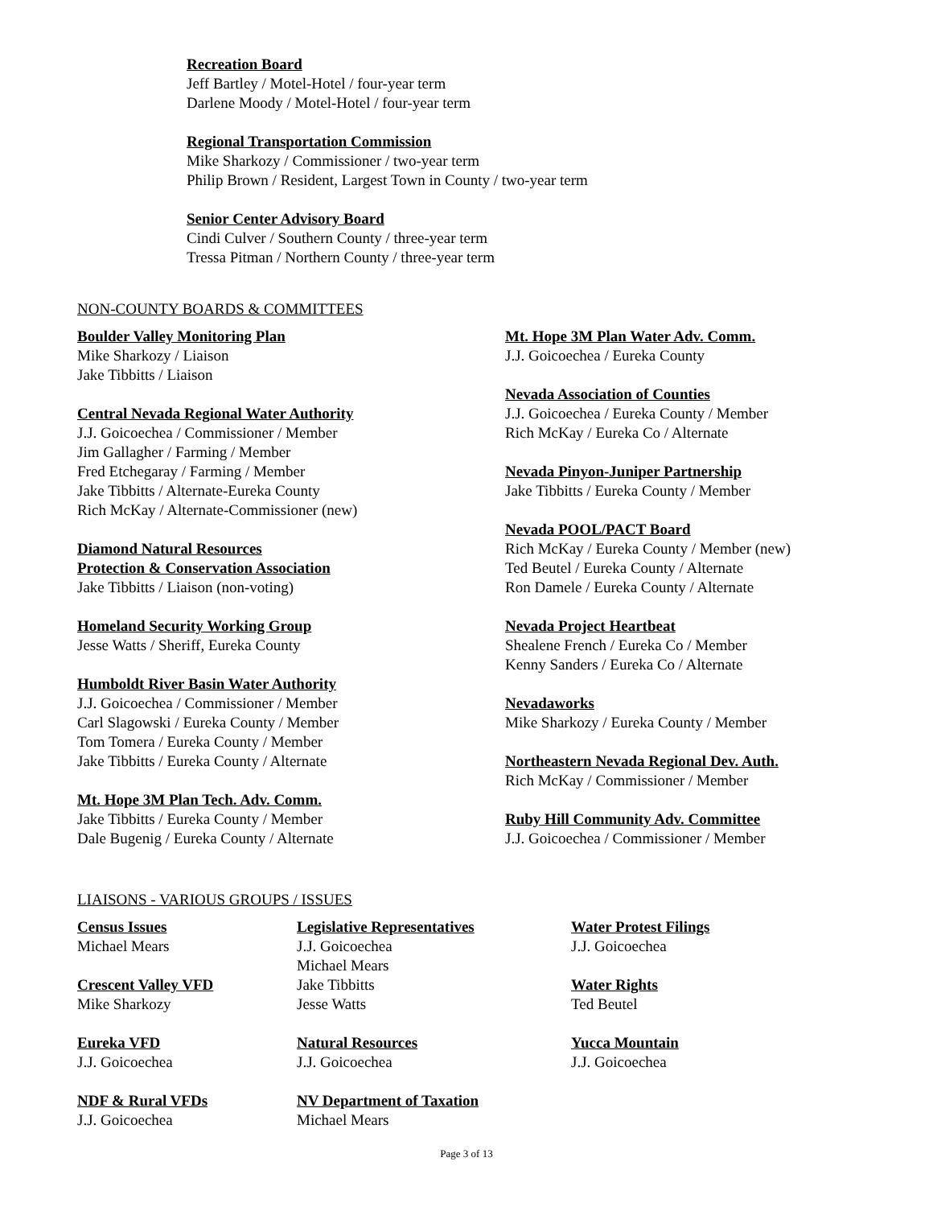Recreation Board
Jeff Bartley / Motel-Hotel / four-year term
Darlene Moody / Motel-Hotel / four-year term
Regional Transportation Commission
Mike Sharkozy / Commissioner / two-year term
Philip Brown / Resident, Largest Town in County / two-year term
Senior Center Advisory Board
Cindi Culver / Southern County / three-year term
Tressa Pitman / Northern County / three-year term
NON-COUNTY BOARDS & COMMITTEES
Boulder Valley Monitoring Plan
Mike Sharkozy / Liaison
Jake Tibbitts / Liaison
Central Nevada Regional Water Authority
J.J. Goicoechea / Commissioner / Member
Jim Gallagher / Farming / Member
Fred Etchegaray / Farming / Member
Jake Tibbitts / Alternate-Eureka County
Rich McKay / Alternate-Commissioner (new)
Diamond Natural Resources
Protection & Conservation Association
Jake Tibbitts / Liaison (non-voting)
Homeland Security Working Group
Jesse Watts / Sheriff, Eureka County
Humboldt River Basin Water Authority
J.J. Goicoechea / Commissioner / Member
Carl Slagowski / Eureka County / Member
Tom Tomera / Eureka County / Member
Jake Tibbitts / Eureka County / Alternate
Mt. Hope 3M Plan Tech. Adv. Comm.
Jake Tibbitts / Eureka County / Member
Dale Bugenig / Eureka County / Alternate
Mt. Hope 3M Plan Water Adv. Comm.
J.J. Goicoechea / Eureka County
Nevada Association of Counties
J.J. Goicoechea / Eureka County / Member
Rich McKay / Eureka Co / Alternate
Nevada Pinyon-Juniper Partnership
Jake Tibbitts / Eureka County / Member
Nevada POOL/PACT Board
Rich McKay / Eureka County / Member (new)
Ted Beutel / Eureka County / Alternate
Ron Damele / Eureka County / Alternate
Nevada Project Heartbeat
Shealene French / Eureka Co / Member
Kenny Sanders / Eureka Co / Alternate
Nevadaworks
Mike Sharkozy / Eureka County / Member
Northeastern Nevada Regional Dev. Auth.
Rich McKay / Commissioner / Member
Ruby Hill Community Adv. Committee
J.J. Goicoechea / Commissioner / Member
LIAISONS - VARIOUS GROUPS / ISSUES
Census Issues
Michael Mears
Crescent Valley VFD
Mike Sharkozy
Eureka VFD
J.J. Goicoechea
NDF & Rural VFDs
J.J. Goicoechea
Legislative Representatives
J.J. Goicoechea
Michael Mears
Jake Tibbitts
Jesse Watts
Natural Resources
J.J. Goicoechea
NV Department of Taxation
Michael Mears
Water Protest Filings
J.J. Goicoechea
Water Rights
Ted Beutel
Yucca Mountain
J.J. Goicoechea
Page 3 of 13